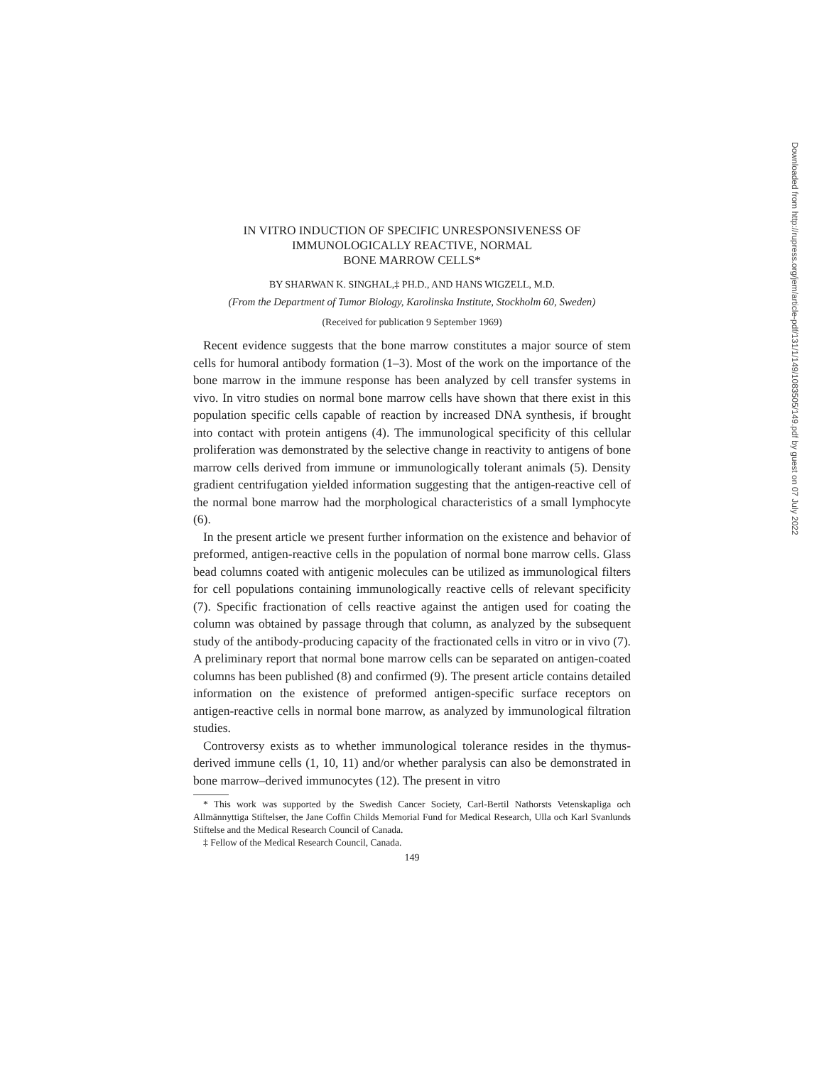IN VITRO INDUCTION OF SPECIFIC UNRESPONSIVENESS OF
IMMUNOLOGICALLY REACTIVE, NORMAL
BONE MARROW CELLS*
BY SHARWAN K. SINGHAL,‡ PH.D., AND HANS WIGZELL, M.D.
(From the Department of Tumor Biology, Karolinska Institute, Stockholm 60, Sweden)
(Received for publication 9 September 1969)
Recent evidence suggests that the bone marrow constitutes a major source of stem cells for humoral antibody formation (1–3). Most of the work on the importance of the bone marrow in the immune response has been analyzed by cell transfer systems in vivo. In vitro studies on normal bone marrow cells have shown that there exist in this population specific cells capable of reaction by increased DNA synthesis, if brought into contact with protein antigens (4). The immunological specificity of this cellular proliferation was demonstrated by the selective change in reactivity to antigens of bone marrow cells derived from immune or immunologically tolerant animals (5). Density gradient centrifugation yielded information suggesting that the antigen-reactive cell of the normal bone marrow had the morphological characteristics of a small lymphocyte (6).
In the present article we present further information on the existence and behavior of preformed, antigen-reactive cells in the population of normal bone marrow cells. Glass bead columns coated with antigenic molecules can be utilized as immunological filters for cell populations containing immunologically reactive cells of relevant specificity (7). Specific fractionation of cells reactive against the antigen used for coating the column was obtained by passage through that column, as analyzed by the subsequent study of the antibody-producing capacity of the fractionated cells in vitro or in vivo (7). A preliminary report that normal bone marrow cells can be separated on antigen-coated columns has been published (8) and confirmed (9). The present article contains detailed information on the existence of preformed antigen-specific surface receptors on antigen-reactive cells in normal bone marrow, as analyzed by immunological filtration studies.
Controversy exists as to whether immunological tolerance resides in the thymus-derived immune cells (1, 10, 11) and/or whether paralysis can also be demonstrated in bone marrow–derived immunocytes (12). The present in vitro
* This work was supported by the Swedish Cancer Society, Carl-Bertil Nathorsts Vetenskapliga och Allmännyttiga Stiftelser, the Jane Coffin Childs Memorial Fund for Medical Research, Ulla och Karl Svanlunds Stiftelse and the Medical Research Council of Canada.
‡ Fellow of the Medical Research Council, Canada.
149
Downloaded from http://rupress.org/jem/article-pdf/131/1/149/1083505/149.pdf by guest on 07 July 2022